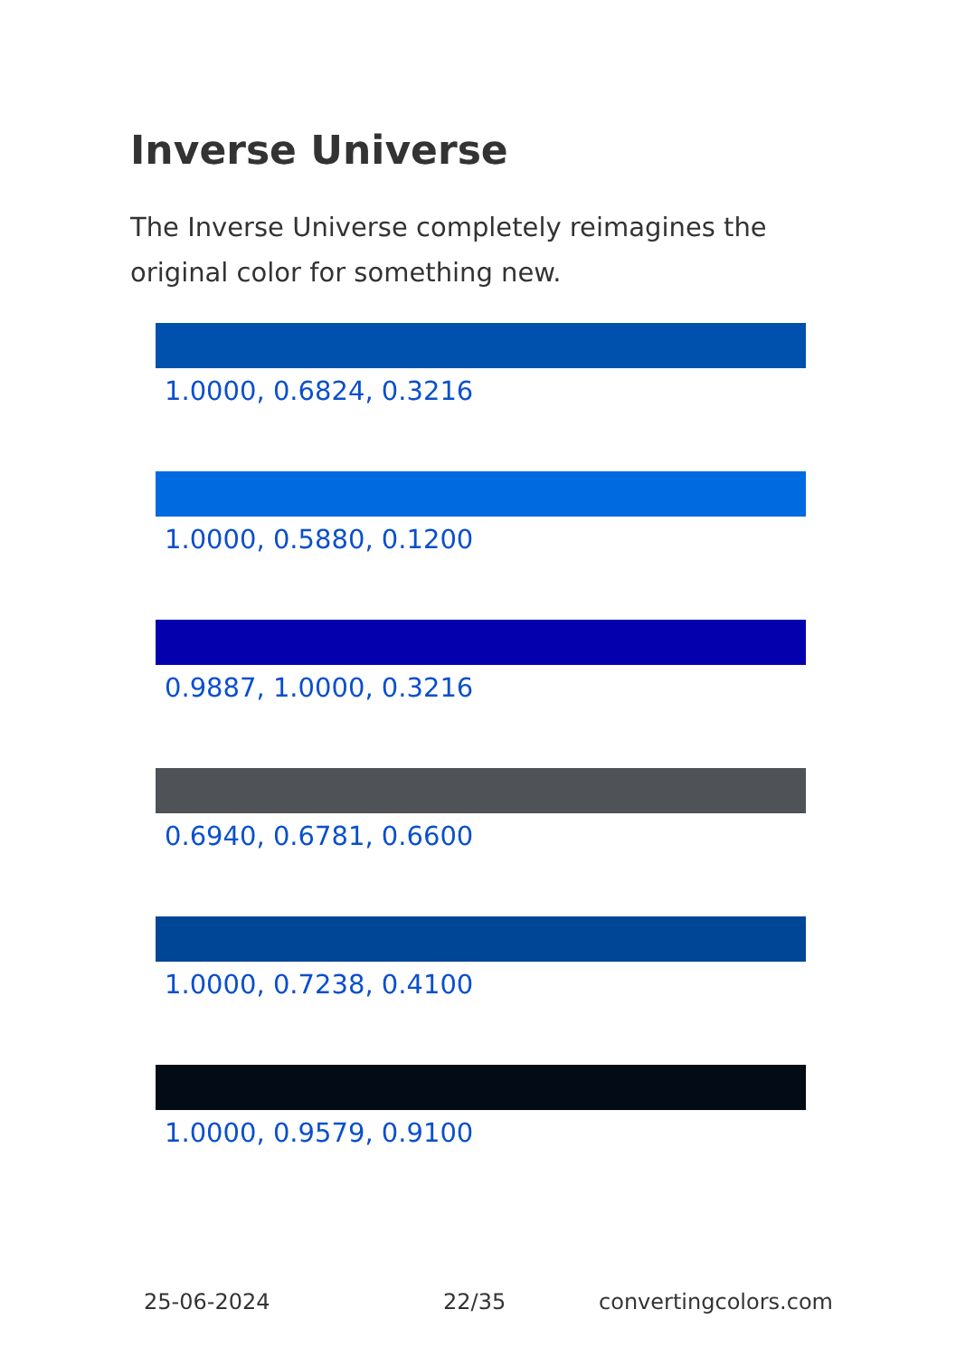Inverse Universe
The Inverse Universe completely reimagines the original color for something new.
1.0000, 0.6824, 0.3216
1.0000, 0.5880, 0.1200
0.9887, 1.0000, 0.3216
0.6940, 0.6781, 0.6600
1.0000, 0.7238, 0.4100
1.0000, 0.9579, 0.9100
25-06-2024 22/35 convertingcolors.com